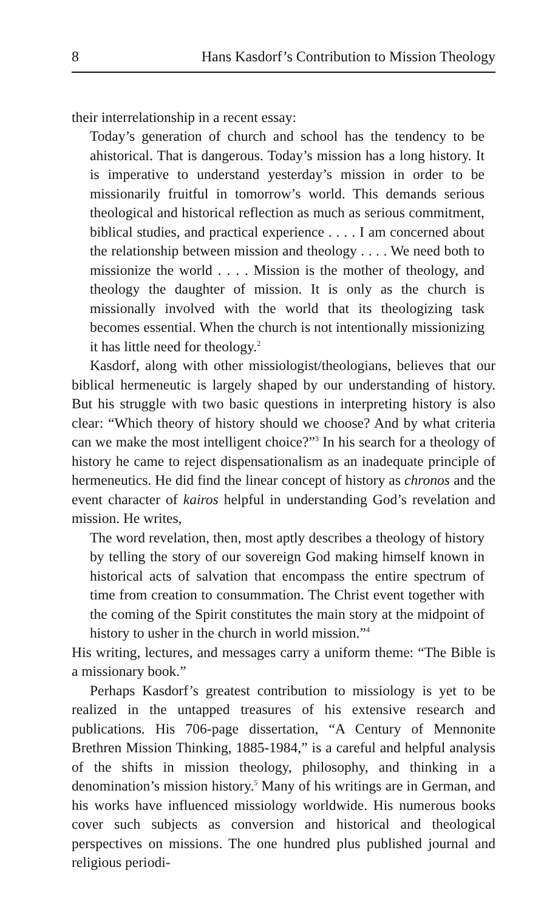8 Hans Kasdorf’s Contribution to Mission Theology
their interrelationship in a recent essay:
Today’s generation of church and school has the tendency to be ahistorical. That is dangerous. Today’s mission has a long history. It is imperative to understand yesterday’s mission in order to be missionarily fruitful in tomorrow’s world. This demands serious theological and historical reflection as much as serious commitment, biblical studies, and practical experience . . . . I am concerned about the relationship between mission and theology . . . . We need both to missionize the world . . . . Mission is the mother of theology, and theology the daughter of mission. It is only as the church is missionally involved with the world that its theologizing task becomes essential. When the church is not intentionally missionizing it has little need for theology.<sup>2</sup>
Kasdorf, along with other missiologist/theologians, believes that our biblical hermeneutic is largely shaped by our understanding of history. But his struggle with two basic questions in interpreting history is also clear: “Which theory of history should we choose? And by what criteria can we make the most intelligent choice?”<sup>3</sup> In his search for a theology of history he came to reject dispensationalism as an inadequate principle of hermeneutics. He did find the linear concept of history as chronos and the event character of kairos helpful in understanding God’s revelation and mission. He writes,
The word revelation, then, most aptly describes a theology of history by telling the story of our sovereign God making himself known in historical acts of salvation that encompass the entire spectrum of time from creation to consummation. The Christ event together with the coming of the Spirit constitutes the main story at the midpoint of history to usher in the church in world mission.”<sup>4</sup>
His writing, lectures, and messages carry a uniform theme: “The Bible is a missionary book.”
Perhaps Kasdorf’s greatest contribution to missiology is yet to be realized in the untapped treasures of his extensive research and publications. His 706-page dissertation, “A Century of Mennonite Brethren Mission Thinking, 1885-1984,” is a careful and helpful analysis of the shifts in mission theology, philosophy, and thinking in a denomination’s mission history.<sup>5</sup> Many of his writings are in German, and his works have influenced missiology worldwide. His numerous books cover such subjects as conversion and historical and theological perspectives on missions. The one hundred plus published journal and religious periodi-